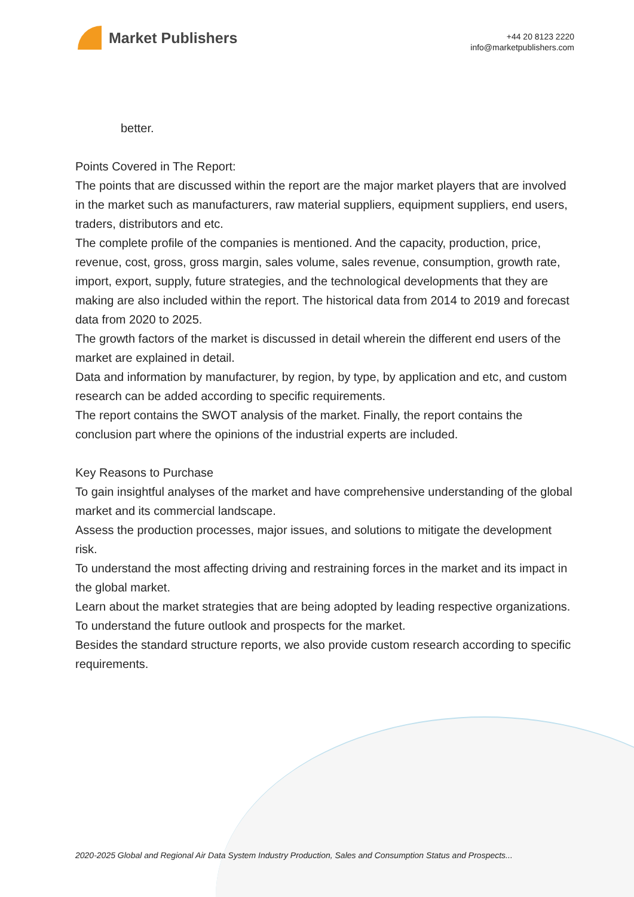Market Publishers
+44 20 8123 2220
info@marketpublishers.com
better.
Points Covered in The Report:
The points that are discussed within the report are the major market players that are involved in the market such as manufacturers, raw material suppliers, equipment suppliers, end users, traders, distributors and etc.
The complete profile of the companies is mentioned. And the capacity, production, price, revenue, cost, gross, gross margin, sales volume, sales revenue, consumption, growth rate, import, export, supply, future strategies, and the technological developments that they are making are also included within the report. The historical data from 2014 to 2019 and forecast data from 2020 to 2025.
The growth factors of the market is discussed in detail wherein the different end users of the market are explained in detail.
Data and information by manufacturer, by region, by type, by application and etc, and custom research can be added according to specific requirements.
The report contains the SWOT analysis of the market. Finally, the report contains the conclusion part where the opinions of the industrial experts are included.
Key Reasons to Purchase
To gain insightful analyses of the market and have comprehensive understanding of the global market and its commercial landscape.
Assess the production processes, major issues, and solutions to mitigate the development risk.
To understand the most affecting driving and restraining forces in the market and its impact in the global market.
Learn about the market strategies that are being adopted by leading respective organizations.
To understand the future outlook and prospects for the market.
Besides the standard structure reports, we also provide custom research according to specific requirements.
2020-2025 Global and Regional Air Data System Industry Production, Sales and Consumption Status and Prospects...